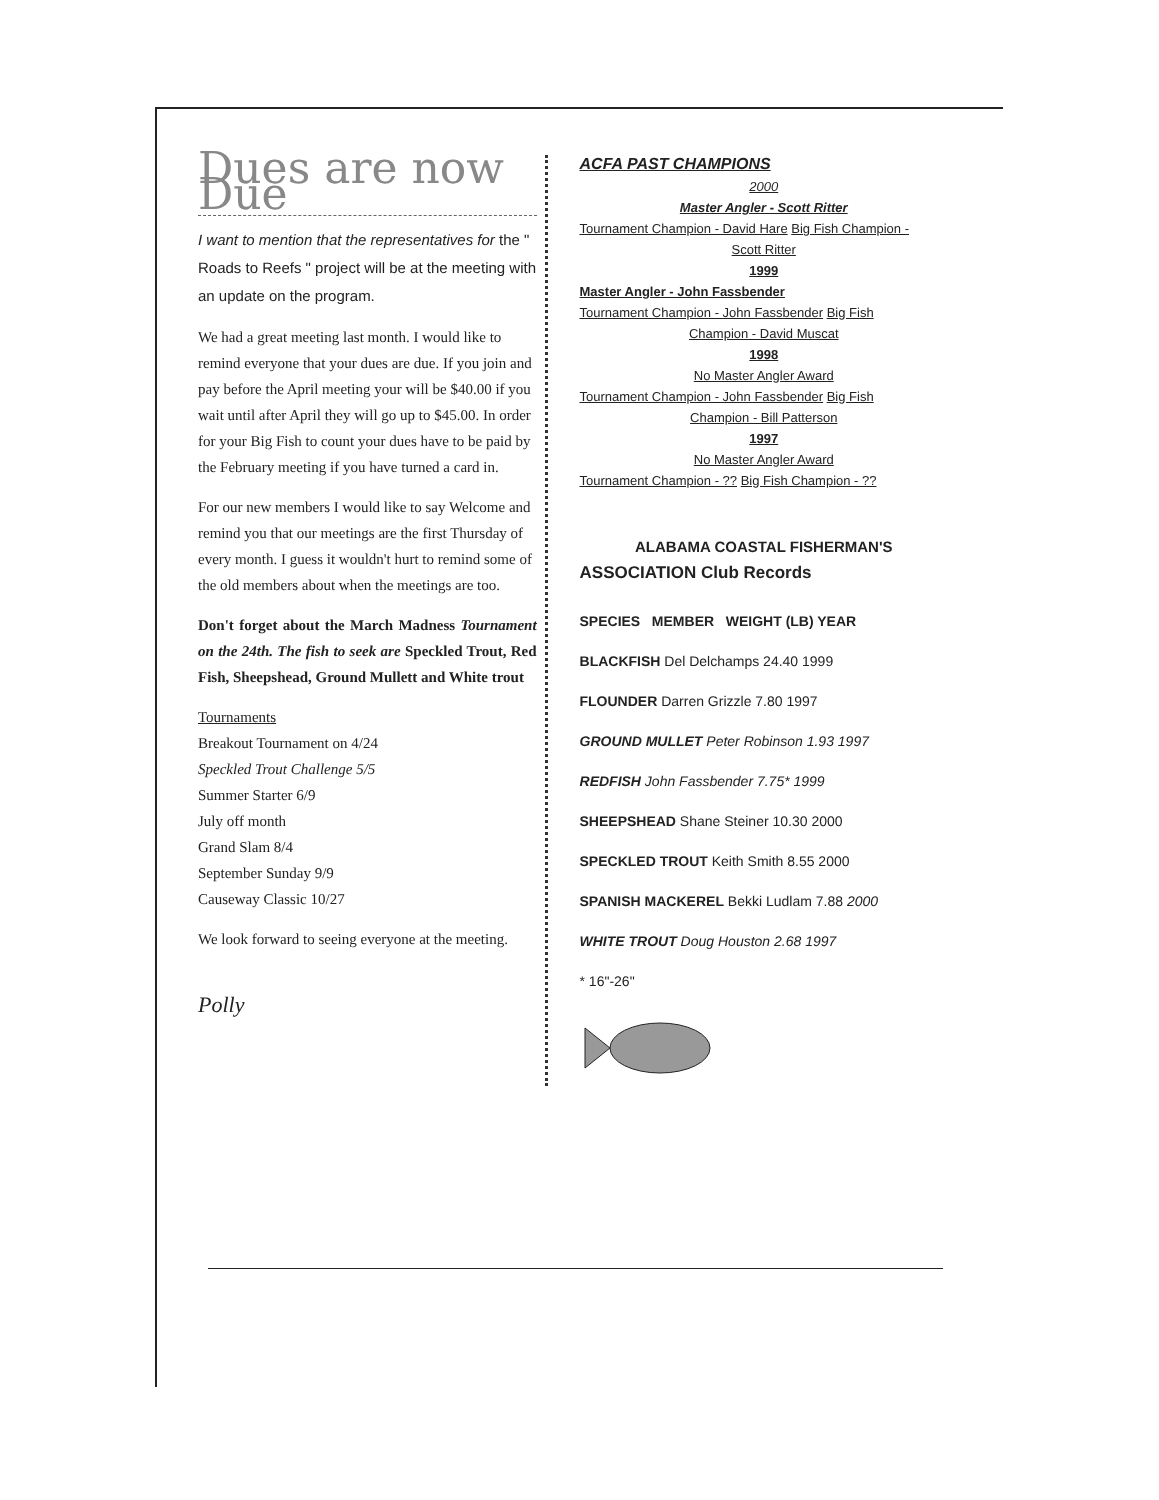Dues are now Due
I want to mention that the representatives for the " Roads to Reefs " project will be at the meeting with an update on the program.
We had a great meeting last month. I would like to remind everyone that your dues are due. If you join and pay before the April meeting your will be $40.00 if you wait until after April they will go up to $45.00. In order for your Big Fish to count your dues have to be paid by the February meeting if you have turned a card in.
For our new members I would like to say Welcome and remind you that our meetings are the first Thursday of every month. I guess it wouldn't hurt to remind some of the old members about when the meetings are too.
Don't forget about the March Madness Tournament on the 24th. The fish to seek are Speckled Trout, Red Fish, Sheepshead, Ground Mullett and White trout
Tournaments
Breakout Tournament on 4/24
Speckled Trout Challenge 5/5
Summer Starter 6/9
July off month
Grand Slam 8/4
September Sunday 9/9
Causeway Classic 10/27
We look forward to seeing everyone at the meeting.
Polly
ACFA PAST CHAMPIONS
2000
Master Angler - Scott Ritter
Tournament Champion - David Hare Big Fish Champion -
Scott Ritter
1999
Master Angler - John Fassbender
Tournament Champion - John Fassbender Big Fish
Champion - David Muscat
1998
No Master Angler Award
Tournament Champion - John Fassbender Big Fish
Champion - Bill Patterson
1997
No Master Angler Award
Tournament Champion - ?? Big Fish Champion - ??
ALABAMA COASTAL FISHERMAN'S
ASSOCIATION Club Records
SPECIES MEMBER WEIGHT (LB) YEAR
BLACKFISH Del Delchamps 24.40 1999
FLOUNDER Darren Grizzle 7.80 1997
GROUND MULLET Peter Robinson 1.93 1997
REDFISH John Fassbender 7.75* 1999
SHEEPSHEAD Shane Steiner 10.30 2000
SPECKLED TROUT Keith Smith 8.55 2000
SPANISH MACKEREL Bekki Ludlam 7.88 2000
WHITE TROUT Doug Houston 2.68 1997
* 16"-26"